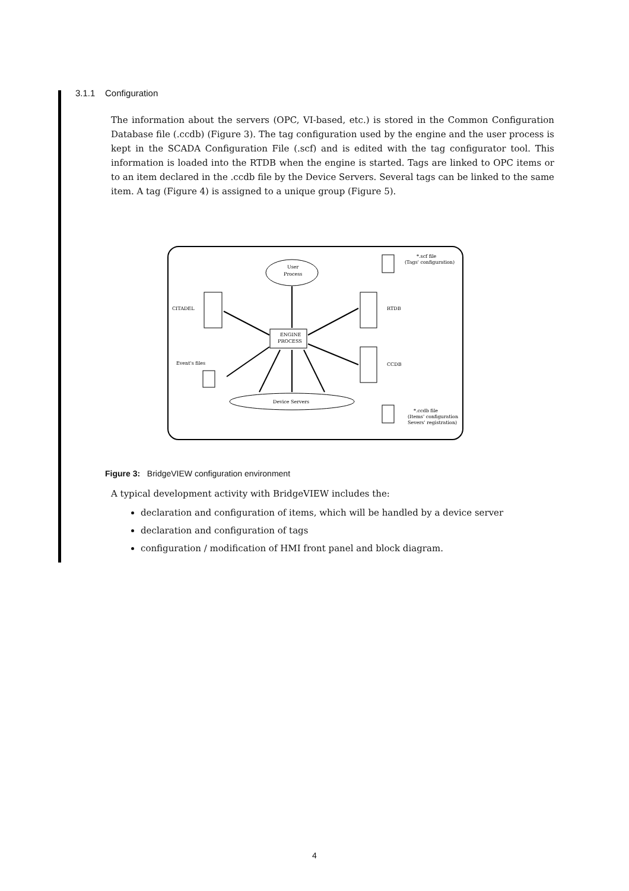3.1.1 Configuration
The information about the servers (OPC, VI-based, etc.) is stored in the Common Configuration Database file (.ccdb) (Figure 3). The tag configuration used by the engine and the user process is kept in the SCADA Configuration File (.scf) and is edited with the tag configurator tool. This information is loaded into the RTDB when the engine is started. Tags are linked to OPC items or to an item declared in the .ccdb file by the Device Servers. Several tags can be linked to the same item. A tag (Figure 4) is assigned to a unique group (Figure 5).
User
Process
ENGINE
PROCESS
CITADEL
RTDB
CCDB
Device Servers
Event's files
*.scf file
(Tags' configuration)
*.ccdb file
(Items' configuration
Severs' registration)
Figure 3: BridgeVIEW configuration environment
A typical development activity with BridgeVIEW includes the:
declaration and configuration of items, which will be handled by a device server
declaration and configuration of tags
configuration / modification of HMI front panel and block diagram.
4